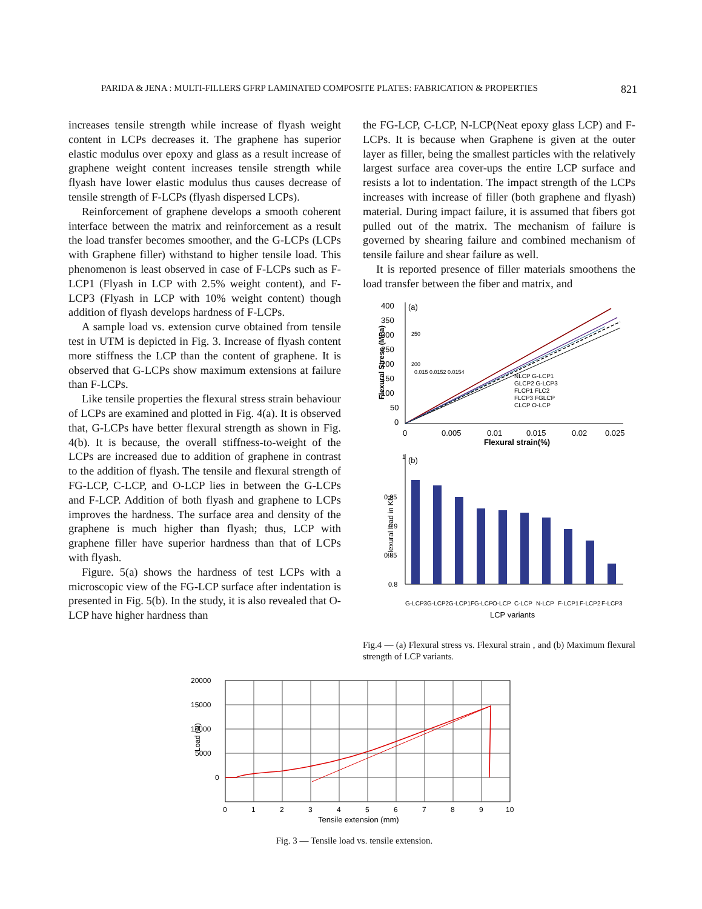PARIDA & JENA : MULTI-FILLERS GFRP LAMINATED COMPOSITE PLATES: FABRICATION & PROPERTIES 821
increases tensile strength while increase of flyash weight content in LCPs decreases it. The graphene has superior elastic modulus over epoxy and glass as a result increase of graphene weight content increases tensile strength while flyash have lower elastic modulus thus causes decrease of tensile strength of F-LCPs (flyash dispersed LCPs).
Reinforcement of graphene develops a smooth coherent interface between the matrix and reinforcement as a result the load transfer becomes smoother, and the G-LCPs (LCPs with Graphene filler) withstand to higher tensile load. This phenomenon is least observed in case of F-LCPs such as F-LCP1 (Flyash in LCP with 2.5% weight content), and F-LCP3 (Flyash in LCP with 10% weight content) though addition of flyash develops hardness of F-LCPs.
A sample load vs. extension curve obtained from tensile test in UTM is depicted in Fig. 3. Increase of flyash content more stiffness the LCP than the content of graphene. It is observed that G-LCPs show maximum extensions at failure than F-LCPs.
Like tensile properties the flexural stress strain behaviour of LCPs are examined and plotted in Fig. 4(a). It is observed that, G-LCPs have better flexural strength as shown in Fig. 4(b). It is because, the overall stiffness-to-weight of the LCPs are increased due to addition of graphene in contrast to the addition of flyash. The tensile and flexural strength of FG-LCP, C-LCP, and O-LCP lies in between the G-LCPs and F-LCP. Addition of both flyash and graphene to LCPs improves the hardness. The surface area and density of the graphene is much higher than flyash; thus, LCP with graphene filler have superior hardness than that of LCPs with flyash.
Figure. 5(a) shows the hardness of test LCPs with a microscopic view of the FG-LCP surface after indentation is presented in Fig. 5(b). In the study, it is also revealed that O-LCP have higher hardness than
the FG-LCP, C-LCP, N-LCP(Neat epoxy glass LCP) and F-LCPs. It is because when Graphene is given at the outer layer as filler, being the smallest particles with the relatively largest surface area cover-ups the entire LCP surface and resists a lot to indentation. The impact strength of the LCPs increases with increase of filler (both graphene and flyash) material. During impact failure, it is assumed that fibers got pulled out of the matrix. The mechanism of failure is governed by shearing failure and combined mechanism of tensile failure and shear failure as well.
It is reported presence of filler materials smoothens the load transfer between the fiber and matrix, and
Flexural Stress (MPa)
400
350
300
250
200
150
100
50
0
(a)
0
0.005
0.01
0.015
0.02
0.025
Flexural strain(%)
250
200
0.015 0.0152 0.0154
NLCP G-LCP1
GLCP2 G-LCP3
FLCP1 FLC2
FLCP3 FGLCP
CLCP O-LCP
1
(b)
Flexural load in KN
0.95
0.9
0.85
0.8
G-LCP3
G-LCP2
G-LCP1
FG-LCP
O-LCP
C-LCP
N-LCP
F-LCP1
F-LCP2
F-LCP3
LCP variants
Fig.4 — (a) Flexural stress vs. Flexural strain , and (b) Maximum flexural strength of LCP variants.
20000
15000
10000
5000
0
Load (N)
0
1
2
3
4
5
6
7
8
9
10
Tensile extension (mm)
Fig. 3 — Tensile load vs. tensile extension.